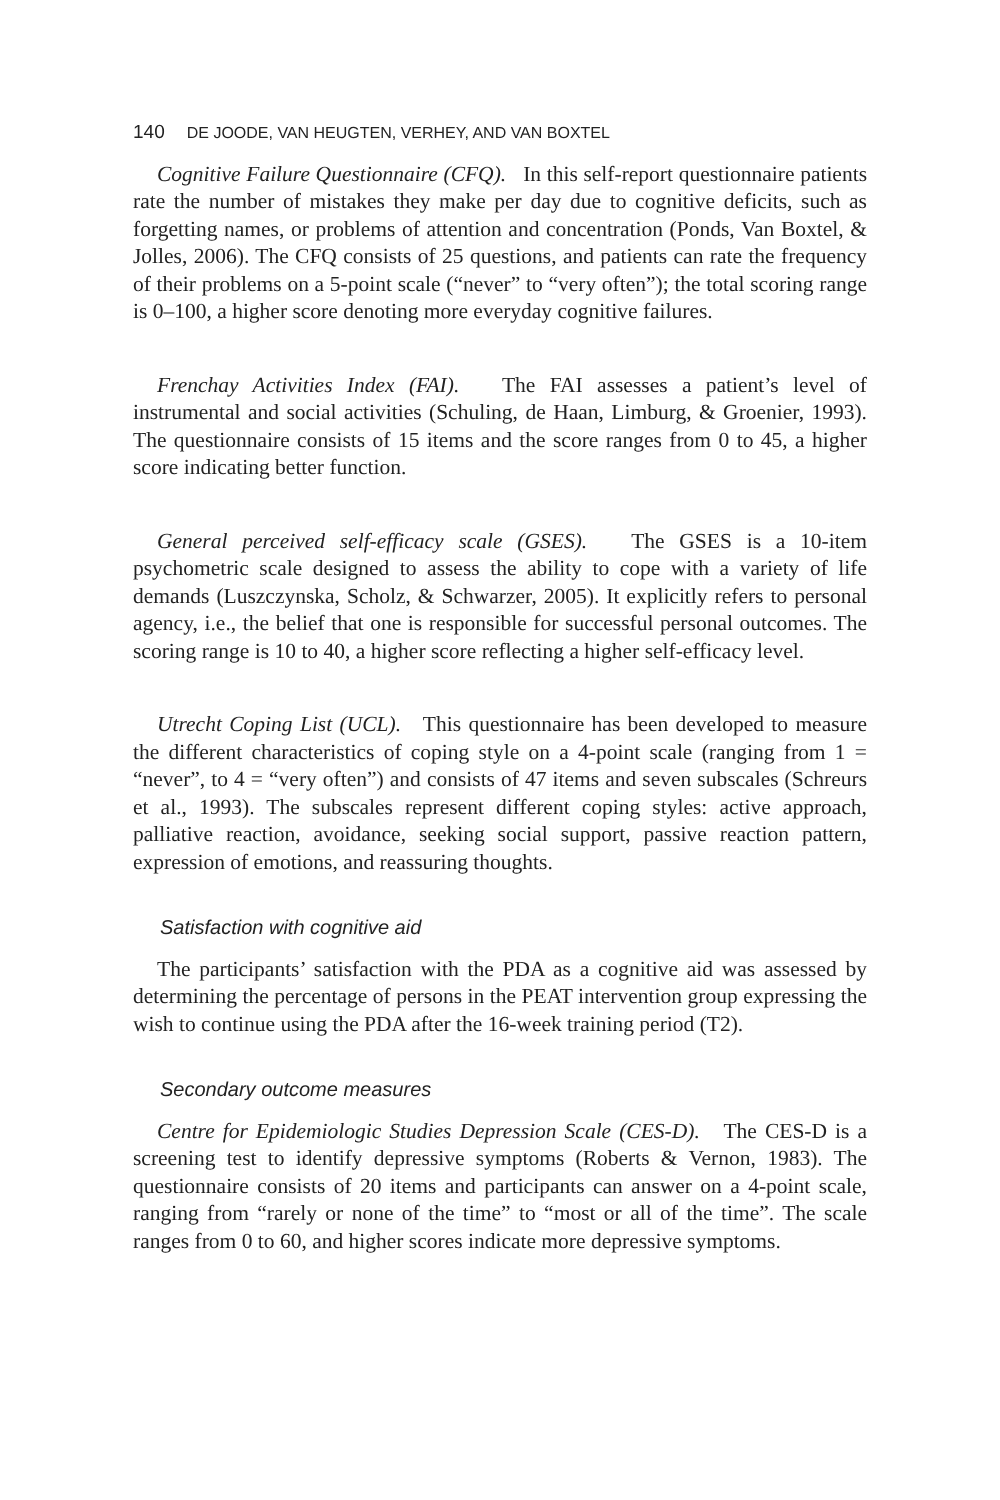140 DE JOODE, VAN HEUGTEN, VERHEY, AND VAN BOXTEL
Cognitive Failure Questionnaire (CFQ). In this self-report questionnaire patients rate the number of mistakes they make per day due to cognitive deficits, such as forgetting names, or problems of attention and concentration (Ponds, Van Boxtel, & Jolles, 2006). The CFQ consists of 25 questions, and patients can rate the frequency of their problems on a 5-point scale (“never” to “very often”); the total scoring range is 0–100, a higher score denoting more everyday cognitive failures.
Frenchay Activities Index (FAI). The FAI assesses a patient’s level of instrumental and social activities (Schuling, de Haan, Limburg, & Groenier, 1993). The questionnaire consists of 15 items and the score ranges from 0 to 45, a higher score indicating better function.
General perceived self-efficacy scale (GSES). The GSES is a 10-item psychometric scale designed to assess the ability to cope with a variety of life demands (Luszczynska, Scholz, & Schwarzer, 2005). It explicitly refers to personal agency, i.e., the belief that one is responsible for successful personal outcomes. The scoring range is 10 to 40, a higher score reflecting a higher self-efficacy level.
Utrecht Coping List (UCL). This questionnaire has been developed to measure the different characteristics of coping style on a 4-point scale (ranging from 1 = “never”, to 4 = “very often”) and consists of 47 items and seven subscales (Schreurs et al., 1993). The subscales represent different coping styles: active approach, palliative reaction, avoidance, seeking social support, passive reaction pattern, expression of emotions, and reassuring thoughts.
Satisfaction with cognitive aid
The participants’ satisfaction with the PDA as a cognitive aid was assessed by determining the percentage of persons in the PEAT intervention group expressing the wish to continue using the PDA after the 16-week training period (T2).
Secondary outcome measures
Centre for Epidemiologic Studies Depression Scale (CES-D). The CES-D is a screening test to identify depressive symptoms (Roberts & Vernon, 1983). The questionnaire consists of 20 items and participants can answer on a 4-point scale, ranging from “rarely or none of the time” to “most or all of the time”. The scale ranges from 0 to 60, and higher scores indicate more depressive symptoms.